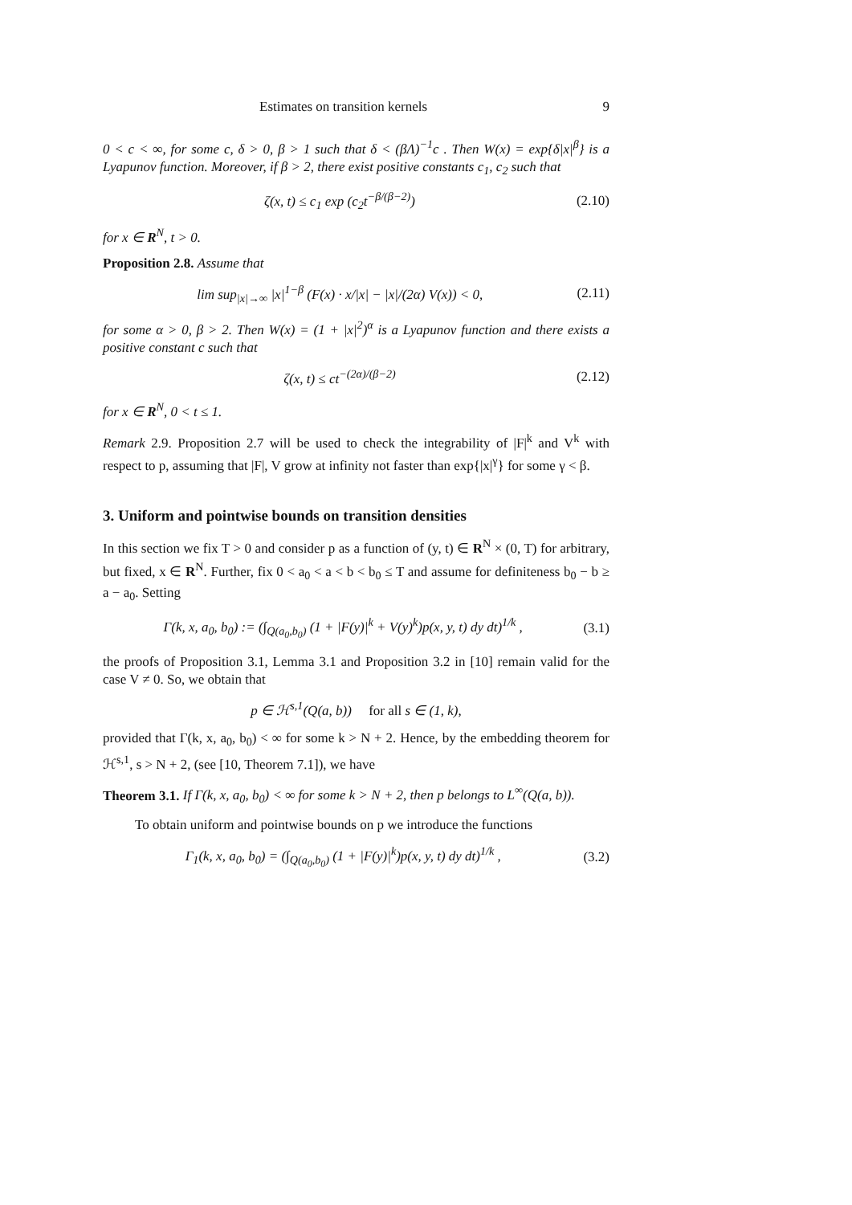Estimates on transition kernels 9
0 < c < ∞, for some c, δ > 0, β > 1 such that δ < (βΛ)<sup>−1</sup>c . Then W(x) = exp{δ|x|<sup>β</sup>} is a Lyapunov function. Moreover, if β > 2, there exist positive constants c<sub>1</sub>, c<sub>2</sub> such that
ζ(x, t) ≤ c<sub>1</sub> exp (c<sub>2</sub>t<sup>−β/(β−2)</sup>) (2.10)
for x ∈ R<sup>N</sup>, t > 0.
Proposition 2.8. Assume that
lim sup<sub>|x|→∞</sub> |x|<sup>1−β</sup> (F(x) · x/|x| − |x|/(2α) V(x)) < 0, (2.11)
for some α > 0, β > 2. Then W(x) = (1 + |x|<sup>2</sup>)<sup>α</sup> is a Lyapunov function and there exists a positive constant c such that
ζ(x, t) ≤ ct<sup>−(2α)/(β−2)</sup> (2.12)
for x ∈ R<sup>N</sup>, 0 < t ≤ 1.
Remark 2.9. Proposition 2.7 will be used to check the integrability of |F|<sup>k</sup> and V<sup>k</sup> with respect to p, assuming that |F|, V grow at infinity not faster than exp{|x|<sup>γ</sup>} for some γ < β.
3. Uniform and pointwise bounds on transition densities
In this section we fix T > 0 and consider p as a function of (y, t) ∈ R<sup>N</sup> × (0, T) for arbitrary, but fixed, x ∈ R<sup>N</sup>. Further, fix 0 < a<sub>0</sub> < a < b < b<sub>0</sub> ≤ T and assume for definiteness b<sub>0</sub> − b ≥ a − a<sub>0</sub>. Setting
Γ(k, x, a<sub>0</sub>, b<sub>0</sub>) := (∫<sub>Q(a<sub>0</sub>,b<sub>0</sub>)</sub> (1 + |F(y)|<sup>k</sup> + V(y)<sup>k</sup>)p(x, y, t) dy dt)<sup>1/k</sup> , (3.1)
the proofs of Proposition 3.1, Lemma 3.1 and Proposition 3.2 in [10] remain valid for the case V ≠ 0. So, we obtain that
p ∈ ℋ<sup>s,1</sup>(Q(a, b)) for all s ∈ (1, k),
provided that Γ(k, x, a<sub>0</sub>, b<sub>0</sub>) < ∞ for some k > N + 2. Hence, by the embedding theorem for ℋ<sup>s,1</sup>, s > N + 2, (see [10, Theorem 7.1]), we have
Theorem 3.1. If Γ(k, x, a<sub>0</sub>, b<sub>0</sub>) < ∞ for some k > N + 2, then p belongs to L<sup>∞</sup>(Q(a, b)).
To obtain uniform and pointwise bounds on p we introduce the functions
Γ<sub>1</sub>(k, x, a<sub>0</sub>, b<sub>0</sub>) = (∫<sub>Q(a<sub>0</sub>,b<sub>0</sub>)</sub> (1 + |F(y)|<sup>k</sup>)p(x, y, t) dy dt)<sup>1/k</sup> , (3.2)